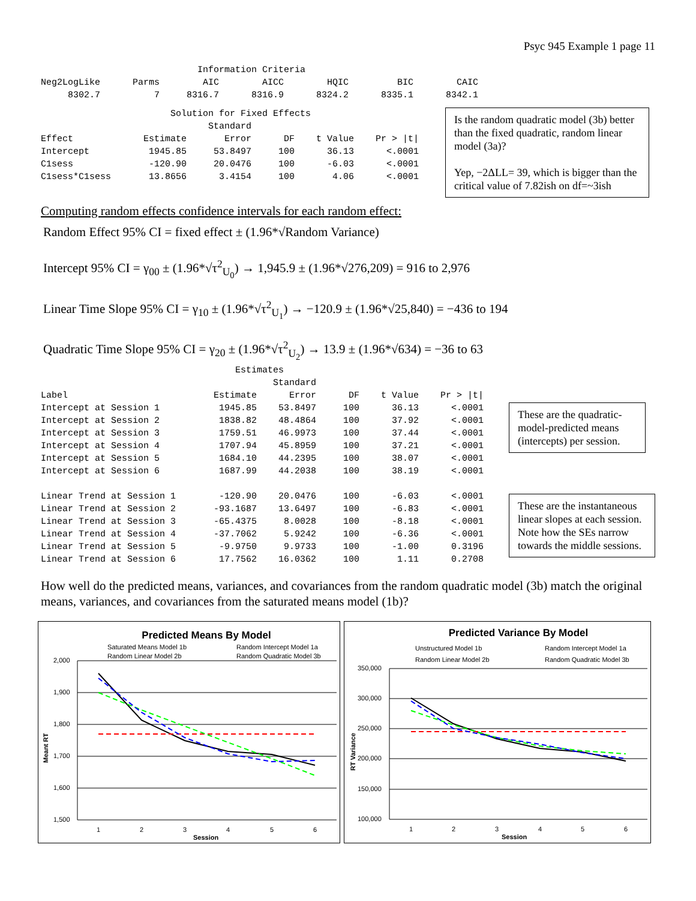Psyc 945 Example 1 page 11
                             Information Criteria
Neg2LogLike      Parms        AIC        AICC        HQIC         BIC        CAIC
     8302.7          7     8316.7      8316.9      8324.2      8335.1      8342.1
                        Solution for Fixed Effects
                               Standard
Effect             Estimate       Error      DF    t Value    Pr > |t|
Intercept           1945.85     53.8497     100      36.13      <.0001
C1sess              -120.90     20.0476     100      -6.03      <.0001
C1sess*C1sess       13.8656      3.4154     100       4.06      <.0001
Is the random quadratic model (3b) better than the fixed quadratic, random linear model (3a)?
Yep, −2ΔLL= 39, which is bigger than the critical value of 7.82ish on df=~3ish
Computing random effects confidence intervals for each random effect:
Random Effect 95% CI = fixed effect ± (1.96*√Random Variance)
Intercept 95% CI = γ<sub>00</sub> ± (1.96*√τ<sup>2</sup><sub>U<sub>0</sub></sub>) → 1,945.9 ± (1.96*√276,209) = 916 to 2,976
Linear Time Slope 95% CI = γ<sub>10</sub> ± (1.96*√τ<sup>2</sup><sub>U<sub>1</sub></sub>) → −120.9 ± (1.96*√25,840) = −436 to 194
Quadratic Time Slope 95% CI = γ<sub>20</sub> ± (1.96*√τ<sup>2</sup><sub>U<sub>2</sub></sub>) → 13.9 ± (1.96*√634) = −36 to 63
                                    Estimates
                                           Standard
Label                           Estimate      Error      DF    t Value    Pr > |t|
Intercept at Session 1           1945.85    53.8497     100      36.13      <.0001
Intercept at Session 2           1838.82    48.4864     100      37.92      <.0001
Intercept at Session 3           1759.51    46.9973     100      37.44      <.0001
Intercept at Session 4           1707.94    45.8959     100      37.21      <.0001
Intercept at Session 5           1684.10    44.2395     100      38.07      <.0001
Intercept at Session 6           1687.99    44.2038     100      38.19      <.0001

Linear Trend at Session 1        -120.90    20.0476     100      -6.03      <.0001
Linear Trend at Session 2       -93.1687    13.6497     100      -6.83      <.0001
Linear Trend at Session 3       -65.4375     8.0028     100      -8.18      <.0001
Linear Trend at Session 4       -37.7062     5.9242     100      -6.36      <.0001
Linear Trend at Session 5        -9.9750     9.9733     100      -1.00      0.3196
Linear Trend at Session 6        17.7562    16.0362     100       1.11      0.2708
These are the quadratic-model-predicted means (intercepts) per session.
These are the instantaneous linear slopes at each session. Note how the SEs narrow towards the middle sessions.
How well do the predicted means, variances, and covariances from the random quadratic model (3b) match the original means, variances, and covariances from the saturated means model (1b)?
Predicted Means By Model
Saturated Means Model 1b
Random Intercept Model 1a
Random Linear Model 2b
Random Quadratic Model 3b
2,000
1,900
1,800
1,700
1,600
1,500
1
2
3
4
5
6
Session
Meant RT
Predicted Variance By Model
Unstructured Model 1b
Random Intercept Model 1a
Random Linear Model 2b
Random Quadratic Model 3b
350,000
300,000
250,000
200,000
150,000
100,000
1
2
3
4
5
6
Session
RT Variance